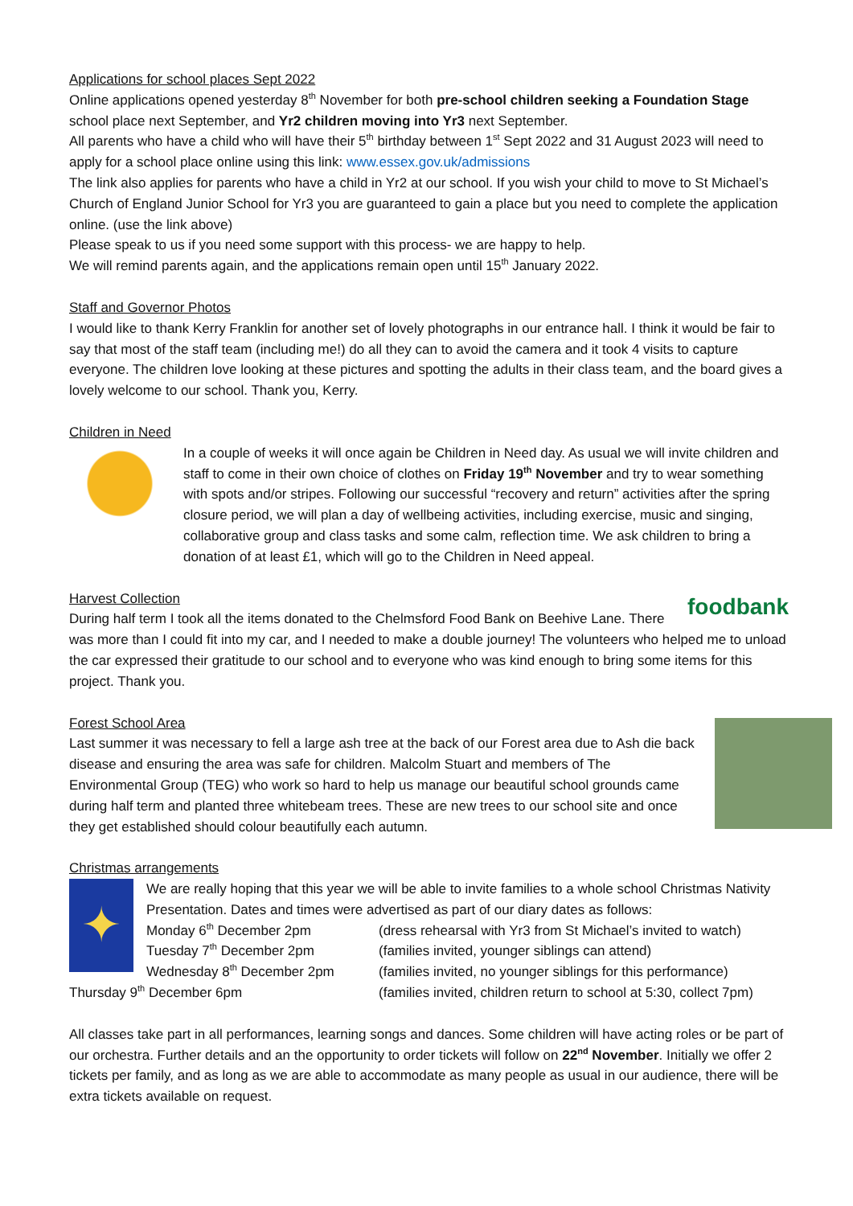Applications for school places Sept 2022
Online applications opened yesterday 8<sup>th</sup> November for both pre-school children seeking a Foundation Stage school place next September, and Yr2 children moving into Yr3 next September.
All parents who have a child who will have their 5<sup>th</sup> birthday between 1<sup>st</sup> Sept 2022 and 31 August 2023 will need to apply for a school place online using this link: www.essex.gov.uk/admissions
The link also applies for parents who have a child in Yr2 at our school. If you wish your child to move to St Michael’s Church of England Junior School for Yr3 you are guaranteed to gain a place but you need to complete the application online. (use the link above)
Please speak to us if you need some support with this process- we are happy to help.
We will remind parents again, and the applications remain open until 15<sup>th</sup> January 2022.
Staff and Governor Photos
I would like to thank Kerry Franklin for another set of lovely photographs in our entrance hall. I think it would be fair to say that most of the staff team (including me!) do all they can to avoid the camera and it took 4 visits to capture everyone. The children love looking at these pictures and spotting the adults in their class team, and the board gives a lovely welcome to our school. Thank you, Kerry.
Children in Need
In a couple of weeks it will once again be Children in Need day. As usual we will invite children and staff to come in their own choice of clothes on Friday 19<sup>th</sup> November and try to wear something with spots and/or stripes. Following our successful “recovery and return” activities after the spring closure period, we will plan a day of wellbeing activities, including exercise, music and singing, collaborative group and class tasks and some calm, reflection time. We ask children to bring a donation of at least £1, which will go to the Children in Need appeal.
foodbank
Harvest Collection
During half term I took all the items donated to the Chelmsford Food Bank on Beehive Lane. There was more than I could fit into my car, and I needed to make a double journey! The volunteers who helped me to unload the car expressed their gratitude to our school and to everyone who was kind enough to bring some items for this project. Thank you.
Forest School Area
Last summer it was necessary to fell a large ash tree at the back of our Forest area due to Ash die back disease and ensuring the area was safe for children. Malcolm Stuart and members of The Environmental Group (TEG) who work so hard to help us manage our beautiful school grounds came during half term and planted three whitebeam trees. These are new trees to our school site and once they get established should colour beautifully each autumn.
Christmas arrangements
✦
We are really hoping that this year we will be able to invite families to a whole school Christmas Nativity Presentation. Dates and times were advertised as part of our diary dates as follows:
Monday 6<sup>th</sup> December 2pm (dress rehearsal with Yr3 from St Michael’s invited to watch) Tuesday 7<sup>th</sup> December 2pm (families invited, younger siblings can attend) Wednesday 8<sup>th</sup> December 2pm (families invited, no younger siblings for this performance)
Thursday 9<sup>th</sup> December 6pm (families invited, children return to school at 5:30, collect 7pm)
All classes take part in all performances, learning songs and dances. Some children will have acting roles or be part of our orchestra. Further details and an the opportunity to order tickets will follow on 22<sup>nd</sup> November. Initially we offer 2 tickets per family, and as long as we are able to accommodate as many people as usual in our audience, there will be extra tickets available on request.